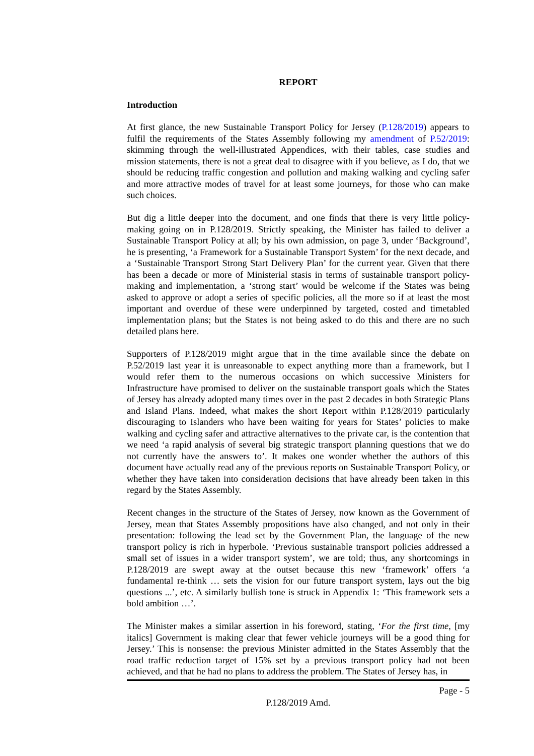REPORT
Introduction
At first glance, the new Sustainable Transport Policy for Jersey (P.128/2019) appears to fulfil the requirements of the States Assembly following my amendment of P.52/2019: skimming through the well-illustrated Appendices, with their tables, case studies and mission statements, there is not a great deal to disagree with if you believe, as I do, that we should be reducing traffic congestion and pollution and making walking and cycling safer and more attractive modes of travel for at least some journeys, for those who can make such choices.
But dig a little deeper into the document, and one finds that there is very little policy-making going on in P.128/2019. Strictly speaking, the Minister has failed to deliver a Sustainable Transport Policy at all; by his own admission, on page 3, under ‘Background’, he is presenting, ‘a Framework for a Sustainable Transport System’ for the next decade, and a ‘Sustainable Transport Strong Start Delivery Plan’ for the current year. Given that there has been a decade or more of Ministerial stasis in terms of sustainable transport policy-making and implementation, a ‘strong start’ would be welcome if the States was being asked to approve or adopt a series of specific policies, all the more so if at least the most important and overdue of these were underpinned by targeted, costed and timetabled implementation plans; but the States is not being asked to do this and there are no such detailed plans here.
Supporters of P.128/2019 might argue that in the time available since the debate on P.52/2019 last year it is unreasonable to expect anything more than a framework, but I would refer them to the numerous occasions on which successive Ministers for Infrastructure have promised to deliver on the sustainable transport goals which the States of Jersey has already adopted many times over in the past 2 decades in both Strategic Plans and Island Plans. Indeed, what makes the short Report within P.128/2019 particularly discouraging to Islanders who have been waiting for years for States’ policies to make walking and cycling safer and attractive alternatives to the private car, is the contention that we need ‘a rapid analysis of several big strategic transport planning questions that we do not currently have the answers to’. It makes one wonder whether the authors of this document have actually read any of the previous reports on Sustainable Transport Policy, or whether they have taken into consideration decisions that have already been taken in this regard by the States Assembly.
Recent changes in the structure of the States of Jersey, now known as the Government of Jersey, mean that States Assembly propositions have also changed, and not only in their presentation: following the lead set by the Government Plan, the language of the new transport policy is rich in hyperbole. ‘Previous sustainable transport policies addressed a small set of issues in a wider transport system’, we are told; thus, any shortcomings in P.128/2019 are swept away at the outset because this new ‘framework’ offers ‘a fundamental re-think … sets the vision for our future transport system, lays out the big questions ...’, etc. A similarly bullish tone is struck in Appendix 1: ‘This framework sets a bold ambition …’.
The Minister makes a similar assertion in his foreword, stating, ‘For the first time, [my italics] Government is making clear that fewer vehicle journeys will be a good thing for Jersey.’ This is nonsense: the previous Minister admitted in the States Assembly that the road traffic reduction target of 15% set by a previous transport policy had not been achieved, and that he had no plans to address the problem. The States of Jersey has, in
Page - 5
P.128/2019 Amd.